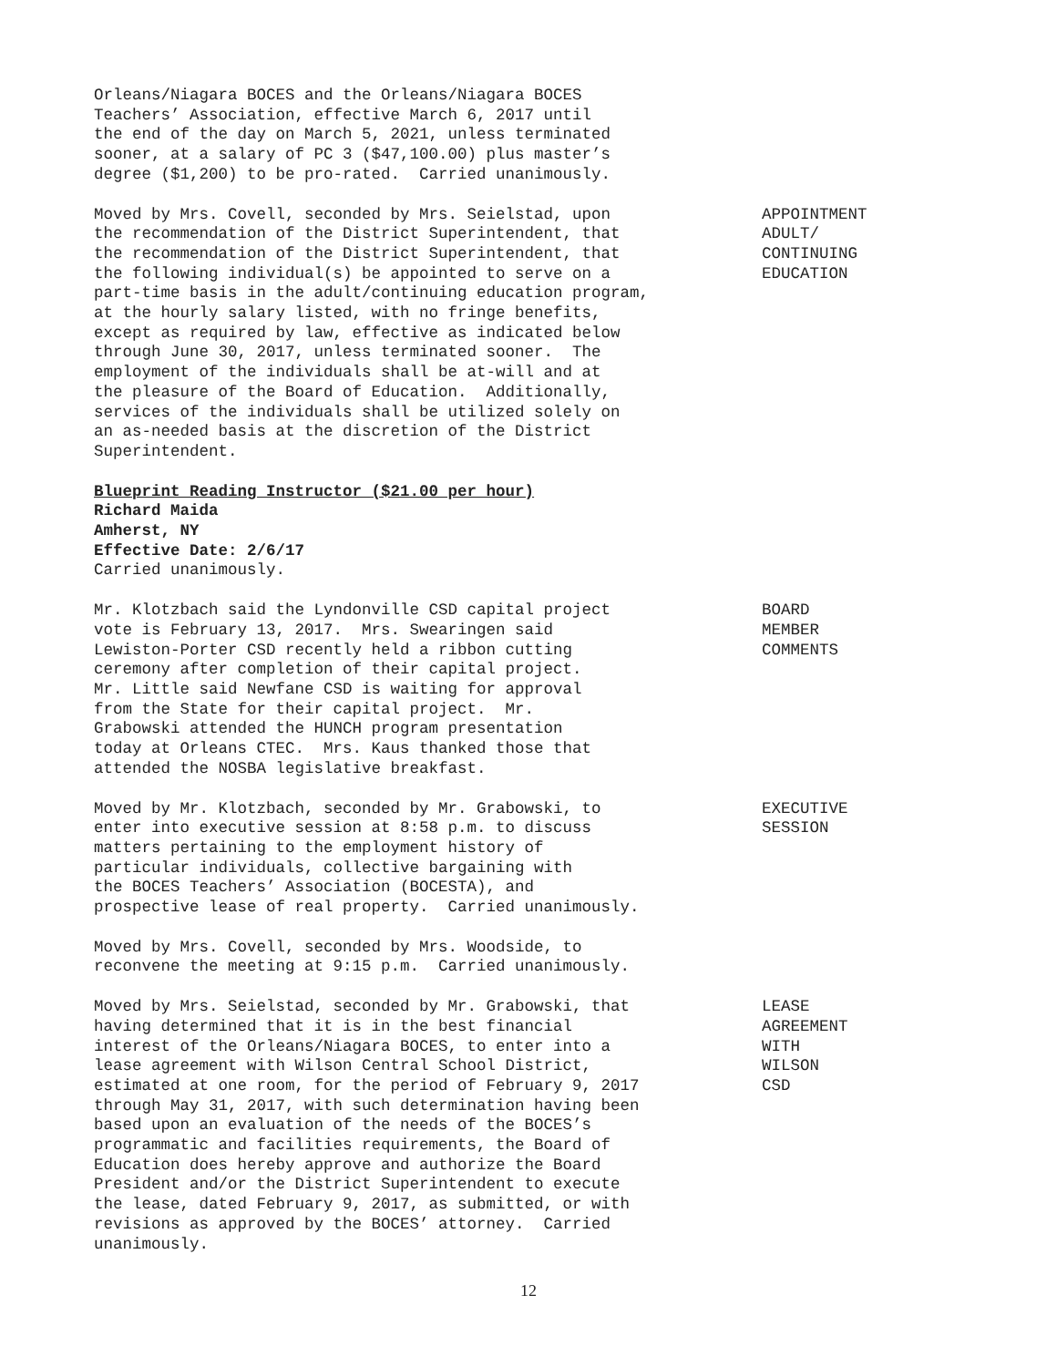Orleans/Niagara BOCES and the Orleans/Niagara BOCES Teachers’ Association, effective March 6, 2017 until the end of the day on March 5, 2021, unless terminated sooner, at a salary of PC 3 ($47,100.00) plus master’s degree ($1,200) to be pro-rated. Carried unanimously.
Moved by Mrs. Covell, seconded by Mrs. Seielstad, upon the recommendation of the District Superintendent, that the recommendation of the District Superintendent, that the following individual(s) be appointed to serve on a part-time basis in the adult/continuing education program, at the hourly salary listed, with no fringe benefits, except as required by law, effective as indicated below through June 30, 2017, unless terminated sooner. The employment of the individuals shall be at-will and at the pleasure of the Board of Education. Additionally, services of the individuals shall be utilized solely on an as-needed basis at the discretion of the District Superintendent.
APPOINTMENT ADULT/ CONTINUING EDUCATION
Blueprint Reading Instructor ($21.00 per hour) Richard Maida Amherst, NY Effective Date: 2/6/17 Carried unanimously.
Mr. Klotzbach said the Lyndonville CSD capital project vote is February 13, 2017. Mrs. Swearingen said Lewiston-Porter CSD recently held a ribbon cutting ceremony after completion of their capital project. Mr. Little said Newfane CSD is waiting for approval from the State for their capital project. Mr. Grabowski attended the HUNCH program presentation today at Orleans CTEC. Mrs. Kaus thanked those that attended the NOSBA legislative breakfast.
BOARD MEMBER COMMENTS
Moved by Mr. Klotzbach, seconded by Mr. Grabowski, to enter into executive session at 8:58 p.m. to discuss matters pertaining to the employment history of particular individuals, collective bargaining with the BOCES Teachers’ Association (BOCESTA), and prospective lease of real property. Carried unanimously.
EXECUTIVE SESSION
Moved by Mrs. Covell, seconded by Mrs. Woodside, to reconvene the meeting at 9:15 p.m. Carried unanimously.
Moved by Mrs. Seielstad, seconded by Mr. Grabowski, that having determined that it is in the best financial interest of the Orleans/Niagara BOCES, to enter into a lease agreement with Wilson Central School District, estimated at one room, for the period of February 9, 2017 through May 31, 2017, with such determination having been based upon an evaluation of the needs of the BOCES’s programmatic and facilities requirements, the Board of Education does hereby approve and authorize the Board President and/or the District Superintendent to execute the lease, dated February 9, 2017, as submitted, or with revisions as approved by the BOCES’ attorney. Carried unanimously.
LEASE AGREEMENT WITH WILSON CSD
12